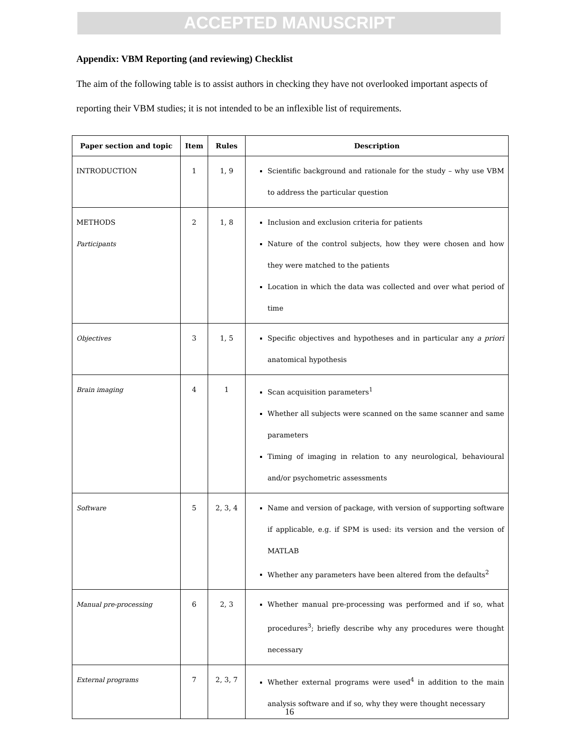ACCEPTED MANUSCRIPT
Appendix: VBM Reporting (and reviewing) Checklist
The aim of the following table is to assist authors in checking they have not overlooked important aspects of reporting their VBM studies; it is not intended to be an inflexible list of requirements.
| Paper section and topic | Item | Rules | Description |
| --- | --- | --- | --- |
| INTRODUCTION | 1 | 1, 9 | Scientific background and rationale for the study – why use VBM to address the particular question |
| METHODS Participants | 2 | 1, 8 | Inclusion and exclusion criteria for patients Nature of the control subjects, how they were chosen and how they were matched to the patients Location in which the data was collected and over what period of time |
| Objectives | 3 | 1, 5 | Specific objectives and hypotheses and in particular any a priori anatomical hypothesis |
| Brain imaging | 4 | 1 | Scan acquisition parameters<sup>1</sup> Whether all subjects were scanned on the same scanner and same parameters Timing of imaging in relation to any neurological, behavioural and/or psychometric assessments |
| Software | 5 | 2, 3, 4 | Name and version of package, with version of supporting software if applicable, e.g. if SPM is used: its version and the version of MATLAB Whether any parameters have been altered from the defaults<sup>2</sup> |
| Manual pre-processing | 6 | 2, 3 | Whether manual pre-processing was performed and if so, what procedures<sup>3</sup>; briefly describe why any procedures were thought necessary |
| External programs | 7 | 2, 3, 7 | Whether external programs were used<sup>4</sup> in addition to the main analysis software and if so, why they were thought necessary |
16